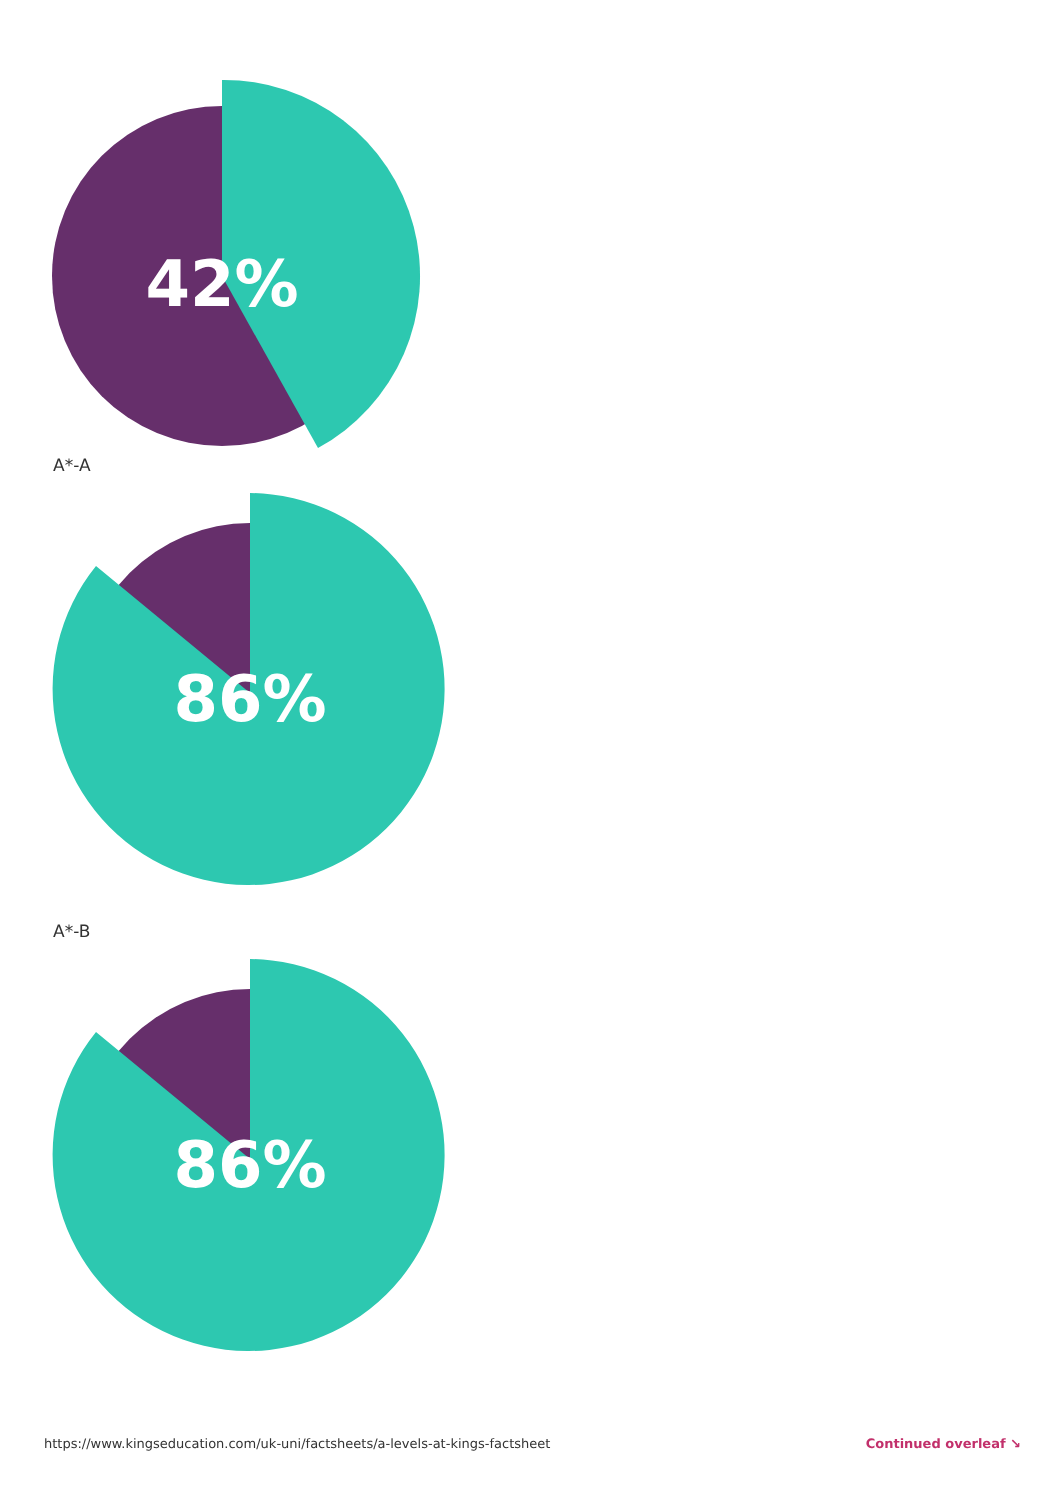42%
A*-A
86%
A*-B
86%
https://www.kingseducation.com/uk-uni/factsheets/a-levels-at-kings-factsheet Continued overleaf ↘